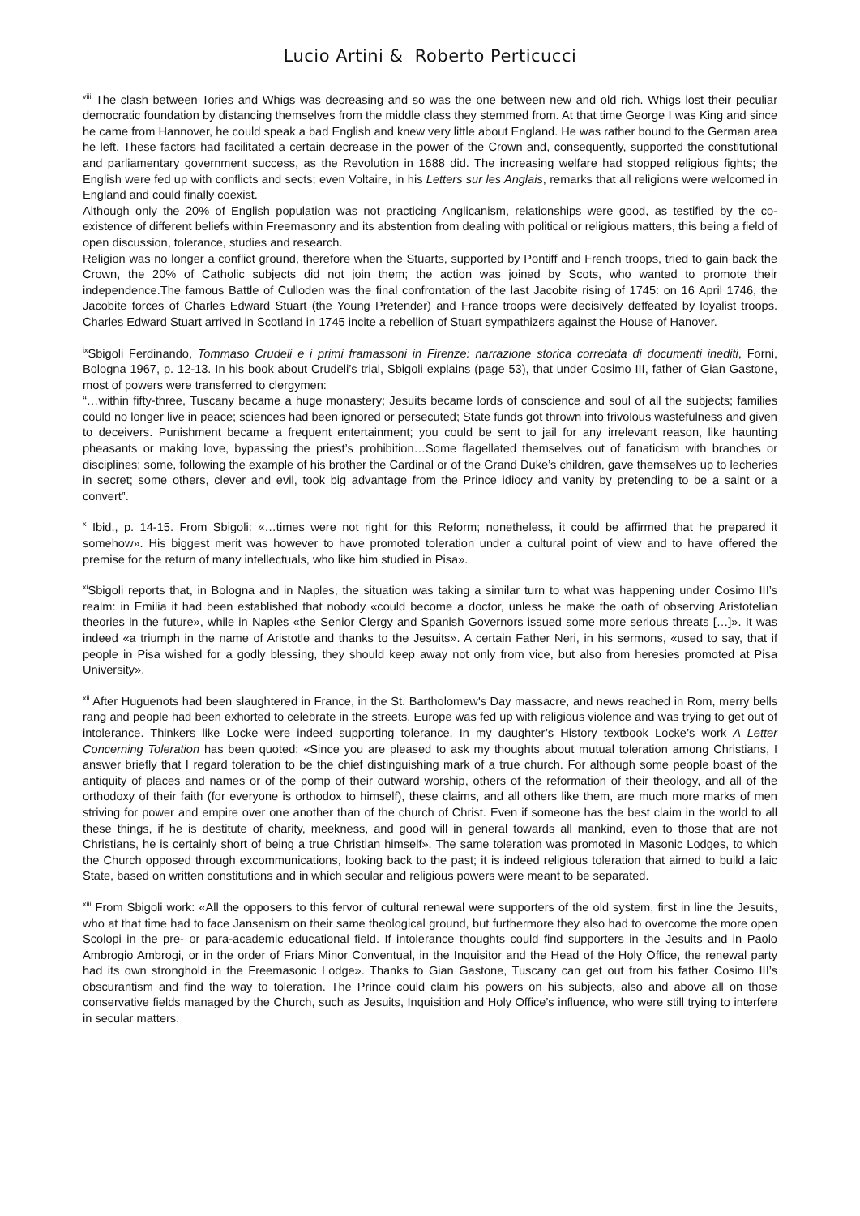Lucio Artini & Roberto Perticucci
<sup>viii</sup> The clash between Tories and Whigs was decreasing and so was the one between new and old rich. Whigs lost their peculiar democratic foundation by distancing themselves from the middle class they stemmed from. At that time George I was King and since he came from Hannover, he could speak a bad English and knew very little about England. He was rather bound to the German area he left. These factors had facilitated a certain decrease in the power of the Crown and, consequently, supported the constitutional and parliamentary government success, as the Revolution in 1688 did. The increasing welfare had stopped religious fights; the English were fed up with conflicts and sects; even Voltaire, in his Letters sur les Anglais, remarks that all religions were welcomed in England and could finally coexist.
Although only the 20% of English population was not practicing Anglicanism, relationships were good, as testified by the co-existence of different beliefs within Freemasonry and its abstention from dealing with political or religious matters, this being a field of open discussion, tolerance, studies and research.
Religion was no longer a conflict ground, therefore when the Stuarts, supported by Pontiff and French troops, tried to gain back the Crown, the 20% of Catholic subjects did not join them; the action was joined by Scots, who wanted to promote their independence.The famous Battle of Culloden was the final confrontation of the last Jacobite rising of 1745: on 16 April 1746, the Jacobite forces of Charles Edward Stuart (the Young Pretender) and France troops were decisively deffeated by loyalist troops. Charles Edward Stuart arrived in Scotland in 1745 incite a rebellion of Stuart sympathizers against the House of Hanover.
<sup>ix</sup>Sbigoli Ferdinando, Tommaso Crudeli e i primi framassoni in Firenze: narrazione storica corredata di documenti inediti, Forni, Bologna 1967, p. 12-13. In his book about Crudeli’s trial, Sbigoli explains (page 53), that under Cosimo III, father of Gian Gastone, most of powers were transferred to clergymen:
“…within fifty-three, Tuscany became a huge monastery; Jesuits became lords of conscience and soul of all the subjects; families could no longer live in peace; sciences had been ignored or persecuted; State funds got thrown into frivolous wastefulness and given to deceivers. Punishment became a frequent entertainment; you could be sent to jail for any irrelevant reason, like haunting pheasants or making love, bypassing the priest’s prohibition…Some flagellated themselves out of fanaticism with branches or disciplines; some, following the example of his brother the Cardinal or of the Grand Duke’s children, gave themselves up to lecheries in secret; some others, clever and evil, took big advantage from the Prince idiocy and vanity by pretending to be a saint or a convert”.
<sup>x</sup> Ibid., p. 14-15. From Sbigoli: «…times were not right for this Reform; nonetheless, it could be affirmed that he prepared it somehow». His biggest merit was however to have promoted toleration under a cultural point of view and to have offered the premise for the return of many intellectuals, who like him studied in Pisa».
<sup>xi</sup>Sbigoli reports that, in Bologna and in Naples, the situation was taking a similar turn to what was happening under Cosimo III’s realm: in Emilia it had been established that nobody «could become a doctor, unless he make the oath of observing Aristotelian theories in the future», while in Naples «the Senior Clergy and Spanish Governors issued some more serious threats […]». It was indeed «a triumph in the name of Aristotle and thanks to the Jesuits». A certain Father Neri, in his sermons, «used to say, that if people in Pisa wished for a godly blessing, they should keep away not only from vice, but also from heresies promoted at Pisa University».
<sup>xii</sup> After Huguenots had been slaughtered in France, in the St. Bartholomew's Day massacre, and news reached in Rom, merry bells rang and people had been exhorted to celebrate in the streets. Europe was fed up with religious violence and was trying to get out of intolerance. Thinkers like Locke were indeed supporting tolerance. In my daughter’s History textbook Locke’s work A Letter Concerning Toleration has been quoted: «Since you are pleased to ask my thoughts about mutual toleration among Christians, I answer briefly that I regard toleration to be the chief distinguishing mark of a true church. For although some people boast of the antiquity of places and names or of the pomp of their outward worship, others of the reformation of their theology, and all of the orthodoxy of their faith (for everyone is orthodox to himself), these claims, and all others like them, are much more marks of men striving for power and empire over one another than of the church of Christ. Even if someone has the best claim in the world to all these things, if he is destitute of charity, meekness, and good will in general towards all mankind, even to those that are not Christians, he is certainly short of being a true Christian himself». The same toleration was promoted in Masonic Lodges, to which the Church opposed through excommunications, looking back to the past; it is indeed religious toleration that aimed to build a laic State, based on written constitutions and in which secular and religious powers were meant to be separated.
<sup>xiii</sup> From Sbigoli work: «All the opposers to this fervor of cultural renewal were supporters of the old system, first in line the Jesuits, who at that time had to face Jansenism on their same theological ground, but furthermore they also had to overcome the more open Scolopi in the pre- or para-academic educational field. If intolerance thoughts could find supporters in the Jesuits and in Paolo Ambrogio Ambrogi, or in the order of Friars Minor Conventual, in the Inquisitor and the Head of the Holy Office, the renewal party had its own stronghold in the Freemasonic Lodge». Thanks to Gian Gastone, Tuscany can get out from his father Cosimo III’s obscurantism and find the way to toleration. The Prince could claim his powers on his subjects, also and above all on those conservative fields managed by the Church, such as Jesuits, Inquisition and Holy Office’s influence, who were still trying to interfere in secular matters.